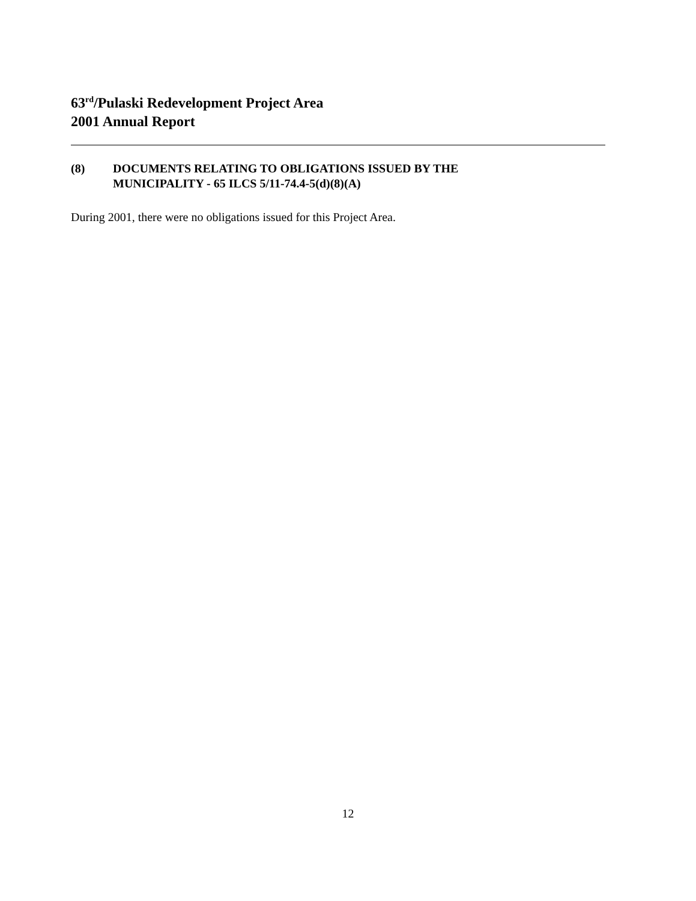63<sup>rd</sup>/Pulaski Redevelopment Project Area
2001 Annual Report
(8) DOCUMENTS RELATING TO OBLIGATIONS ISSUED BY THE
MUNICIPALITY - 65 ILCS 5/11-74.4-5(d)(8)(A)
During 2001, there were no obligations issued for this Project Area.
12